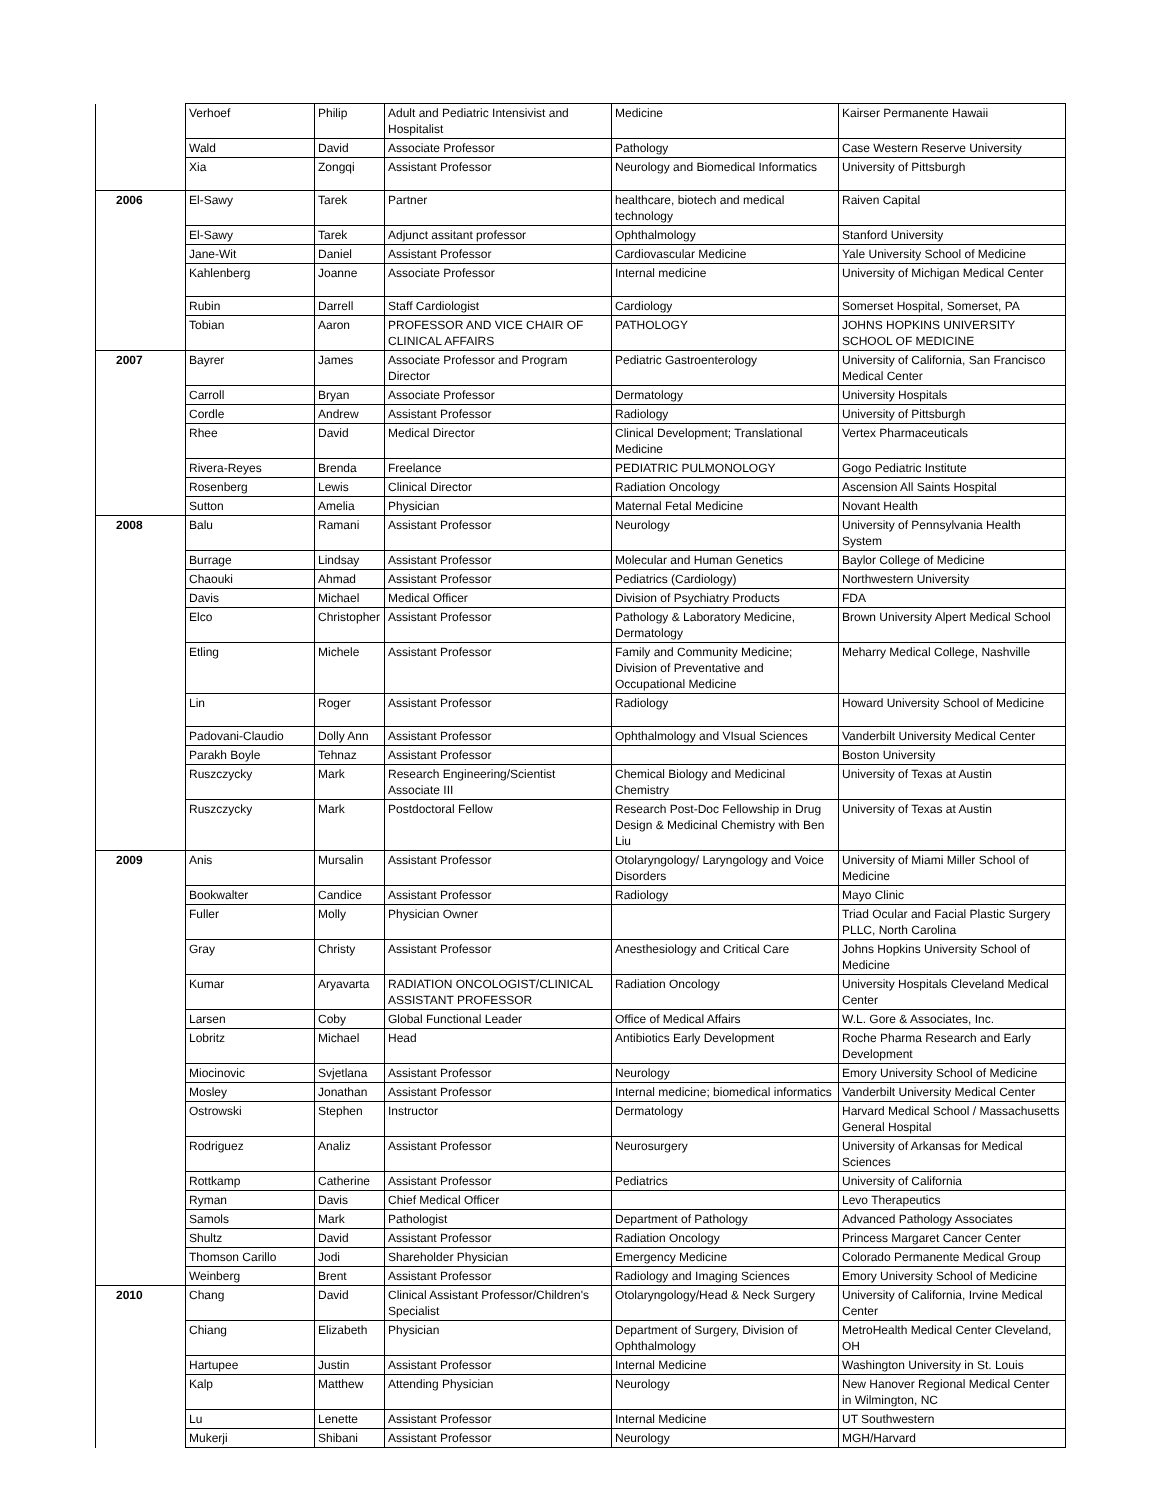| | Verhoef | Philip | Adult and Pediatric Intensivist and Hospitalist | Medicine | Kairser Permanente Hawaii |
| | Wald | David | Associate Professor | Pathology | Case Western Reserve University |
| | Xia | Zongqi | Assistant Professor | Neurology and Biomedical Informatics | University of Pittsburgh |
| 2006 | El-Sawy | Tarek | Partner | healthcare, biotech and medical technology | Raiven Capital |
| | El-Sawy | Tarek | Adjunct assitant professor | Ophthalmology | Stanford University |
| | Jane-Wit | Daniel | Assistant Professor | Cardiovascular Medicine | Yale University School of Medicine |
| | Kahlenberg | Joanne | Associate Professor | Internal medicine | University of Michigan Medical Center |
| | Rubin | Darrell | Staff Cardiologist | Cardiology | Somerset Hospital, Somerset, PA |
| | Tobian | Aaron | PROFESSOR AND VICE CHAIR OF CLINICAL AFFAIRS | PATHOLOGY | JOHNS HOPKINS UNIVERSITY SCHOOL OF MEDICINE |
| 2007 | Bayrer | James | Associate Professor and Program Director | Pediatric Gastroenterology | University of California, San Francisco Medical Center |
| | Carroll | Bryan | Associate Professor | Dermatology | University Hospitals |
| | Cordle | Andrew | Assistant Professor | Radiology | University of Pittsburgh |
| | Rhee | David | Medical Director | Clinical Development; Translational Medicine | Vertex Pharmaceuticals |
| | Rivera-Reyes | Brenda | Freelance | PEDIATRIC PULMONOLOGY | Gogo Pediatric Institute |
| | Rosenberg | Lewis | Clinical Director | Radiation Oncology | Ascension All Saints Hospital |
| | Sutton | Amelia | Physician | Maternal Fetal Medicine | Novant Health |
| 2008 | Balu | Ramani | Assistant Professor | Neurology | University of Pennsylvania Health System |
| | Burrage | Lindsay | Assistant Professor | Molecular and Human Genetics | Baylor College of Medicine |
| | Chaouki | Ahmad | Assistant Professor | Pediatrics (Cardiology) | Northwestern University |
| | Davis | Michael | Medical Officer | Division of Psychiatry Products | FDA |
| | Elco | Christopher | Assistant Professor | Pathology & Laboratory Medicine, Dermatology | Brown University Alpert Medical School |
| | Etling | Michele | Assistant Professor | Family and Community Medicine; Division of Preventative and Occupational Medicine | Meharry Medical College, Nashville |
| | Lin | Roger | Assistant Professor | Radiology | Howard University School of Medicine |
| | Padovani-Claudio | Dolly Ann | Assistant Professor | Ophthalmology and VIsual Sciences | Vanderbilt University Medical Center |
| | Parakh Boyle | Tehnaz | Assistant Professor | | Boston University |
| | Ruszczycky | Mark | Research Engineering/Scientist Associate III | Chemical Biology and Medicinal Chemistry | University of Texas at Austin |
| | Ruszczycky | Mark | Postdoctoral Fellow | Research Post-Doc Fellowship in Drug Design & Medicinal Chemistry with Ben Liu | University of Texas at Austin |
| 2009 | Anis | Mursalin | Assistant Professor | Otolaryngology/ Laryngology and Voice Disorders | University of Miami Miller School of Medicine |
| | Bookwalter | Candice | Assistant Professor | Radiology | Mayo Clinic |
| | Fuller | Molly | Physician Owner | | Triad Ocular and Facial Plastic Surgery PLLC, North Carolina |
| | Gray | Christy | Assistant Professor | Anesthesiology and Critical Care | Johns Hopkins University School of Medicine |
| | Kumar | Aryavarta | RADIATION ONCOLOGIST/CLINICAL ASSISTANT PROFESSOR | Radiation Oncology | University Hospitals Cleveland Medical Center |
| | Larsen | Coby | Global Functional Leader | Office of Medical Affairs | W.L. Gore & Associates, Inc. |
| | Lobritz | Michael | Head | Antibiotics Early Development | Roche Pharma Research and Early Development |
| | Miocinovic | Svjetlana | Assistant Professor | Neurology | Emory University School of Medicine |
| | Mosley | Jonathan | Assistant Professor | Internal medicine; biomedical informatics | Vanderbilt University Medical Center |
| | Ostrowski | Stephen | Instructor | Dermatology | Harvard Medical School / Massachusetts General Hospital |
| | Rodriguez | Analiz | Assistant Professor | Neurosurgery | University of Arkansas for Medical Sciences |
| | Rottkamp | Catherine | Assistant Professor | Pediatrics | University of California |
| | Ryman | Davis | Chief Medical Officer | | Levo Therapeutics |
| | Samols | Mark | Pathologist | Department of Pathology | Advanced Pathology Associates |
| | Shultz | David | Assistant Professor | Radiation Oncology | Princess Margaret Cancer Center |
| | Thomson Carillo | Jodi | Shareholder Physician | Emergency Medicine | Colorado Permanente Medical Group |
| | Weinberg | Brent | Assistant Professor | Radiology and Imaging Sciences | Emory University School of Medicine |
| 2010 | Chang | David | Clinical Assistant Professor/Children's Specialist | Otolaryngology/Head & Neck Surgery | University of California, Irvine Medical Center |
| | Chiang | Elizabeth | Physician | Department of Surgery, Division of Ophthalmology | MetroHealth Medical Center Cleveland, OH |
| | Hartupee | Justin | Assistant Professor | Internal Medicine | Washington University in St. Louis |
| | Kalp | Matthew | Attending Physician | Neurology | New Hanover Regional Medical Center in Wilmington, NC |
| | Lu | Lenette | Assistant Professor | Internal Medicine | UT Southwestern |
| | Mukerji | Shibani | Assistant Professor | Neurology | MGH/Harvard |